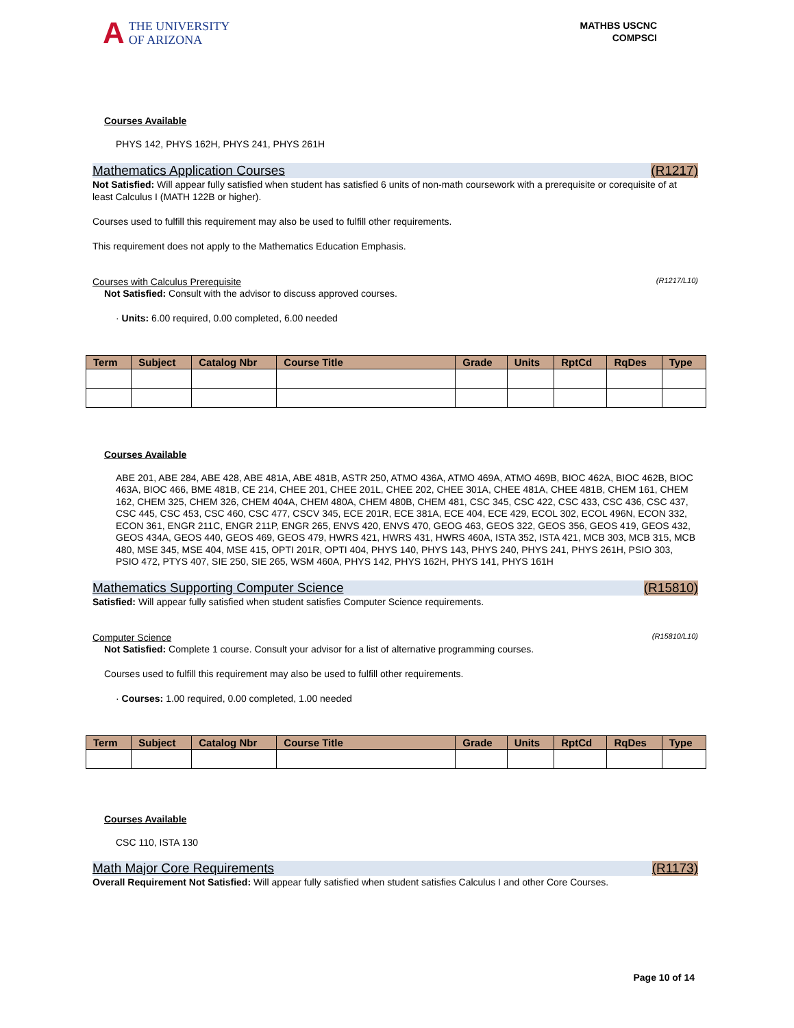A THE UNIVERSITY
OF ARIZONA
MATHBS USCNC
COMPSCI
Courses Available
PHYS 142, PHYS 162H, PHYS 241, PHYS 261H
Mathematics Application Courses (R1217)
Not Satisfied: Will appear fully satisfied when student has satisfied 6 units of non-math coursework with a prerequisite or corequisite of at least Calculus I (MATH 122B or higher).
Courses used to fulfill this requirement may also be used to fulfill other requirements.
This requirement does not apply to the Mathematics Education Emphasis.
Courses with Calculus Prerequisite (R1217/L10)
Not Satisfied: Consult with the advisor to discuss approved courses.
· Units: 6.00 required, 0.00 completed, 6.00 needed
| Term | Subject | Catalog Nbr | Course Title | Grade | Units | RptCd | RqDes | Type |
| --- | --- | --- | --- | --- | --- | --- | --- | --- |
Courses Available
ABE 201, ABE 284, ABE 428, ABE 481A, ABE 481B, ASTR 250, ATMO 436A, ATMO 469A, ATMO 469B, BIOC 462A, BIOC 462B, BIOC 463A, BIOC 466, BME 481B, CE 214, CHEE 201, CHEE 201L, CHEE 202, CHEE 301A, CHEE 481A, CHEE 481B, CHEM 161, CHEM 162, CHEM 325, CHEM 326, CHEM 404A, CHEM 480A, CHEM 480B, CHEM 481, CSC 345, CSC 422, CSC 433, CSC 436, CSC 437, CSC 445, CSC 453, CSC 460, CSC 477, CSCV 345, ECE 201R, ECE 381A, ECE 404, ECE 429, ECOL 302, ECOL 496N, ECON 332, ECON 361, ENGR 211C, ENGR 211P, ENGR 265, ENVS 420, ENVS 470, GEOG 463, GEOS 322, GEOS 356, GEOS 419, GEOS 432, GEOS 434A, GEOS 440, GEOS 469, GEOS 479, HWRS 421, HWRS 431, HWRS 460A, ISTA 352, ISTA 421, MCB 303, MCB 315, MCB 480, MSE 345, MSE 404, MSE 415, OPTI 201R, OPTI 404, PHYS 140, PHYS 143, PHYS 240, PHYS 241, PHYS 261H, PSIO 303, PSIO 472, PTYS 407, SIE 250, SIE 265, WSM 460A, PHYS 142, PHYS 162H, PHYS 141, PHYS 161H
Mathematics Supporting Computer Science (R15810)
Satisfied: Will appear fully satisfied when student satisfies Computer Science requirements.
Computer Science (R15810/L10)
Not Satisfied: Complete 1 course. Consult your advisor for a list of alternative programming courses.
Courses used to fulfill this requirement may also be used to fulfill other requirements.
· Courses: 1.00 required, 0.00 completed, 1.00 needed
| Term | Subject | Catalog Nbr | Course Title | Grade | Units | RptCd | RqDes | Type |
| --- | --- | --- | --- | --- | --- | --- | --- | --- |
Courses Available
CSC 110, ISTA 130
Math Major Core Requirements (R1173)
Overall Requirement Not Satisfied: Will appear fully satisfied when student satisfies Calculus I and other Core Courses.
Page 10 of 14